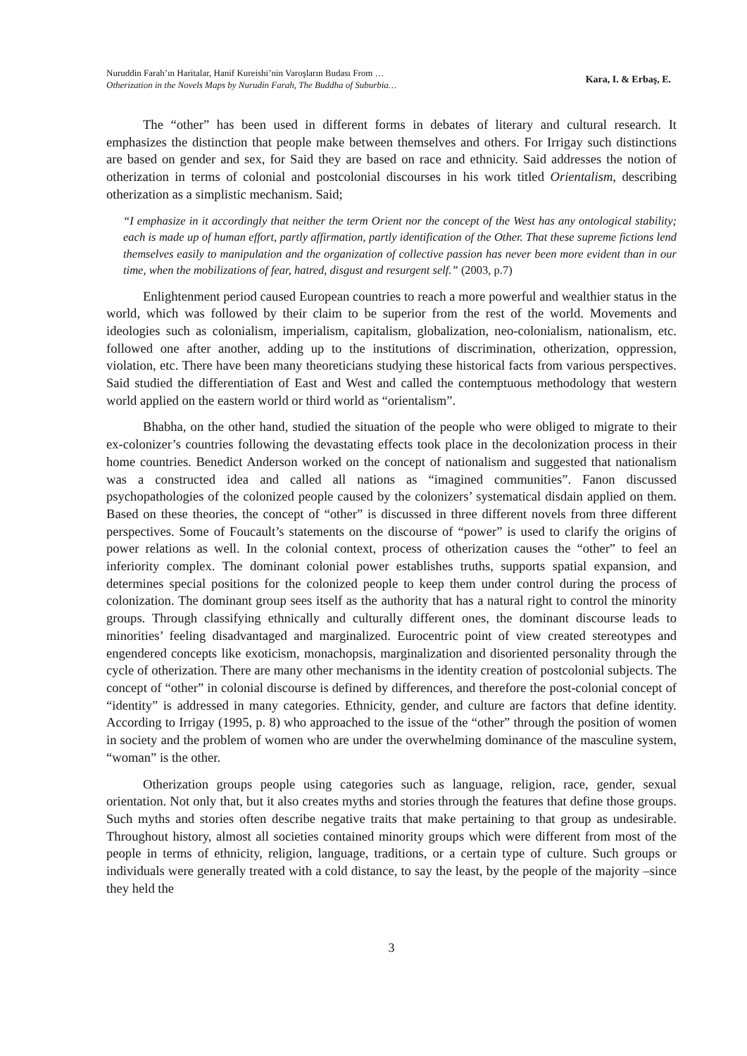Nuruddin Farah’ın Haritalar, Hanif Kureishi’nin Varoşların Budası From …
Otherization in the Novels Maps by Nurudin Farah, The Buddha of Suburbia…
Kara, I. & Erbaş, E.
The “other” has been used in different forms in debates of literary and cultural research. It emphasizes the distinction that people make between themselves and others. For Irrigay such distinctions are based on gender and sex, for Said they are based on race and ethnicity. Said addresses the notion of otherization in terms of colonial and postcolonial discourses in his work titled Orientalism, describing otherization as a simplistic mechanism. Said;
“I emphasize in it accordingly that neither the term Orient nor the concept of the West has any ontological stability; each is made up of human effort, partly affirmation, partly identification of the Other. That these supreme fictions lend themselves easily to manipulation and the organization of collective passion has never been more evident than in our time, when the mobilizations of fear, hatred, disgust and resurgent self.” (2003, p.7)
Enlightenment period caused European countries to reach a more powerful and wealthier status in the world, which was followed by their claim to be superior from the rest of the world. Movements and ideologies such as colonialism, imperialism, capitalism, globalization, neo-colonialism, nationalism, etc. followed one after another, adding up to the institutions of discrimination, otherization, oppression, violation, etc. There have been many theoreticians studying these historical facts from various perspectives. Said studied the differentiation of East and West and called the contemptuous methodology that western world applied on the eastern world or third world as “orientalism”.
Bhabha, on the other hand, studied the situation of the people who were obliged to migrate to their ex-colonizer’s countries following the devastating effects took place in the decolonization process in their home countries. Benedict Anderson worked on the concept of nationalism and suggested that nationalism was a constructed idea and called all nations as “imagined communities”. Fanon discussed psychopathologies of the colonized people caused by the colonizers’ systematical disdain applied on them. Based on these theories, the concept of “other” is discussed in three different novels from three different perspectives. Some of Foucault’s statements on the discourse of “power” is used to clarify the origins of power relations as well. In the colonial context, process of otherization causes the “other” to feel an inferiority complex. The dominant colonial power establishes truths, supports spatial expansion, and determines special positions for the colonized people to keep them under control during the process of colonization. The dominant group sees itself as the authority that has a natural right to control the minority groups. Through classifying ethnically and culturally different ones, the dominant discourse leads to minorities’ feeling disadvantaged and marginalized. Eurocentric point of view created stereotypes and engendered concepts like exoticism, monachopsis, marginalization and disoriented personality through the cycle of otherization. There are many other mechanisms in the identity creation of postcolonial subjects. The concept of “other” in colonial discourse is defined by differences, and therefore the post-colonial concept of “identity” is addressed in many categories. Ethnicity, gender, and culture are factors that define identity. According to Irrigay (1995, p. 8) who approached to the issue of the “other” through the position of women in society and the problem of women who are under the overwhelming dominance of the masculine system, “woman” is the other.
Otherization groups people using categories such as language, religion, race, gender, sexual orientation. Not only that, but it also creates myths and stories through the features that define those groups. Such myths and stories often describe negative traits that make pertaining to that group as undesirable. Throughout history, almost all societies contained minority groups which were different from most of the people in terms of ethnicity, religion, language, traditions, or a certain type of culture. Such groups or individuals were generally treated with a cold distance, to say the least, by the people of the majority –since they held the
3